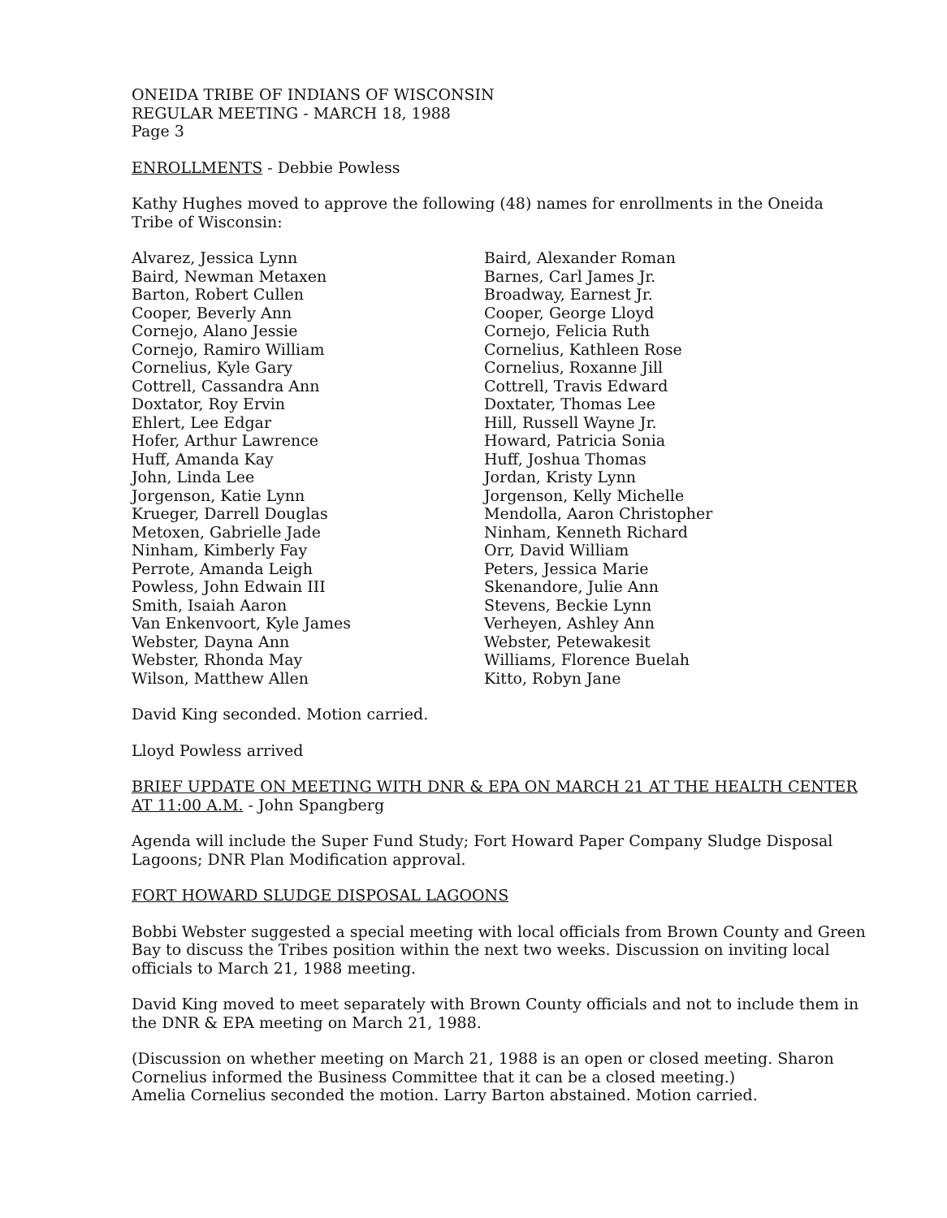ONEIDA TRIBE OF INDIANS OF WISCONSIN
REGULAR MEETING - MARCH 18, 1988
Page 3
ENROLLMENTS - Debbie Powless
Kathy Hughes moved to approve the following (48) names for enrollments in the Oneida Tribe of Wisconsin:
Alvarez, Jessica Lynn
Baird, Newman Metaxen
Barton, Robert Cullen
Cooper, Beverly Ann
Cornejo, Alano Jessie
Cornejo, Ramiro William
Cornelius, Kyle Gary
Cottrell, Cassandra Ann
Doxtator, Roy Ervin
Ehlert, Lee Edgar
Hofer, Arthur Lawrence
Huff, Amanda Kay
John, Linda Lee
Jorgenson, Katie Lynn
Krueger, Darrell Douglas
Metoxen, Gabrielle Jade
Ninham, Kimberly Fay
Perrote, Amanda Leigh
Powless, John Edwain III
Smith, Isaiah Aaron
Van Enkenvoort, Kyle James
Webster, Dayna Ann
Webster, Rhonda May
Wilson, Matthew Allen
Baird, Alexander Roman
Barnes, Carl James Jr.
Broadway, Earnest Jr.
Cooper, George Lloyd
Cornejo, Felicia Ruth
Cornelius, Kathleen Rose
Cornelius, Roxanne Jill
Cottrell, Travis Edward
Doxtater, Thomas Lee
Hill, Russell Wayne Jr.
Howard, Patricia Sonia
Huff, Joshua Thomas
Jordan, Kristy Lynn
Jorgenson, Kelly Michelle
Mendolla, Aaron Christopher
Ninham, Kenneth Richard
Orr, David William
Peters, Jessica Marie
Skenandore, Julie Ann
Stevens, Beckie Lynn
Verheyen, Ashley Ann
Webster, Petewakesit
Williams, Florence Buelah
Kitto, Robyn Jane
David King seconded. Motion carried.
Lloyd Powless arrived
BRIEF UPDATE ON MEETING WITH DNR & EPA ON MARCH 21 AT THE HEALTH CENTER AT 11:00 A.M. - John Spangberg
Agenda will include the Super Fund Study; Fort Howard Paper Company Sludge Disposal Lagoons; DNR Plan Modification approval.
FORT HOWARD SLUDGE DISPOSAL LAGOONS
Bobbi Webster suggested a special meeting with local officials from Brown County and Green Bay to discuss the Tribes position within the next two weeks. Discussion on inviting local officials to March 21, 1988 meeting.
David King moved to meet separately with Brown County officials and not to include them in the DNR & EPA meeting on March 21, 1988.
(Discussion on whether meeting on March 21, 1988 is an open or closed meeting. Sharon Cornelius informed the Business Committee that it can be a closed meeting.)
Amelia Cornelius seconded the motion. Larry Barton abstained. Motion carried.